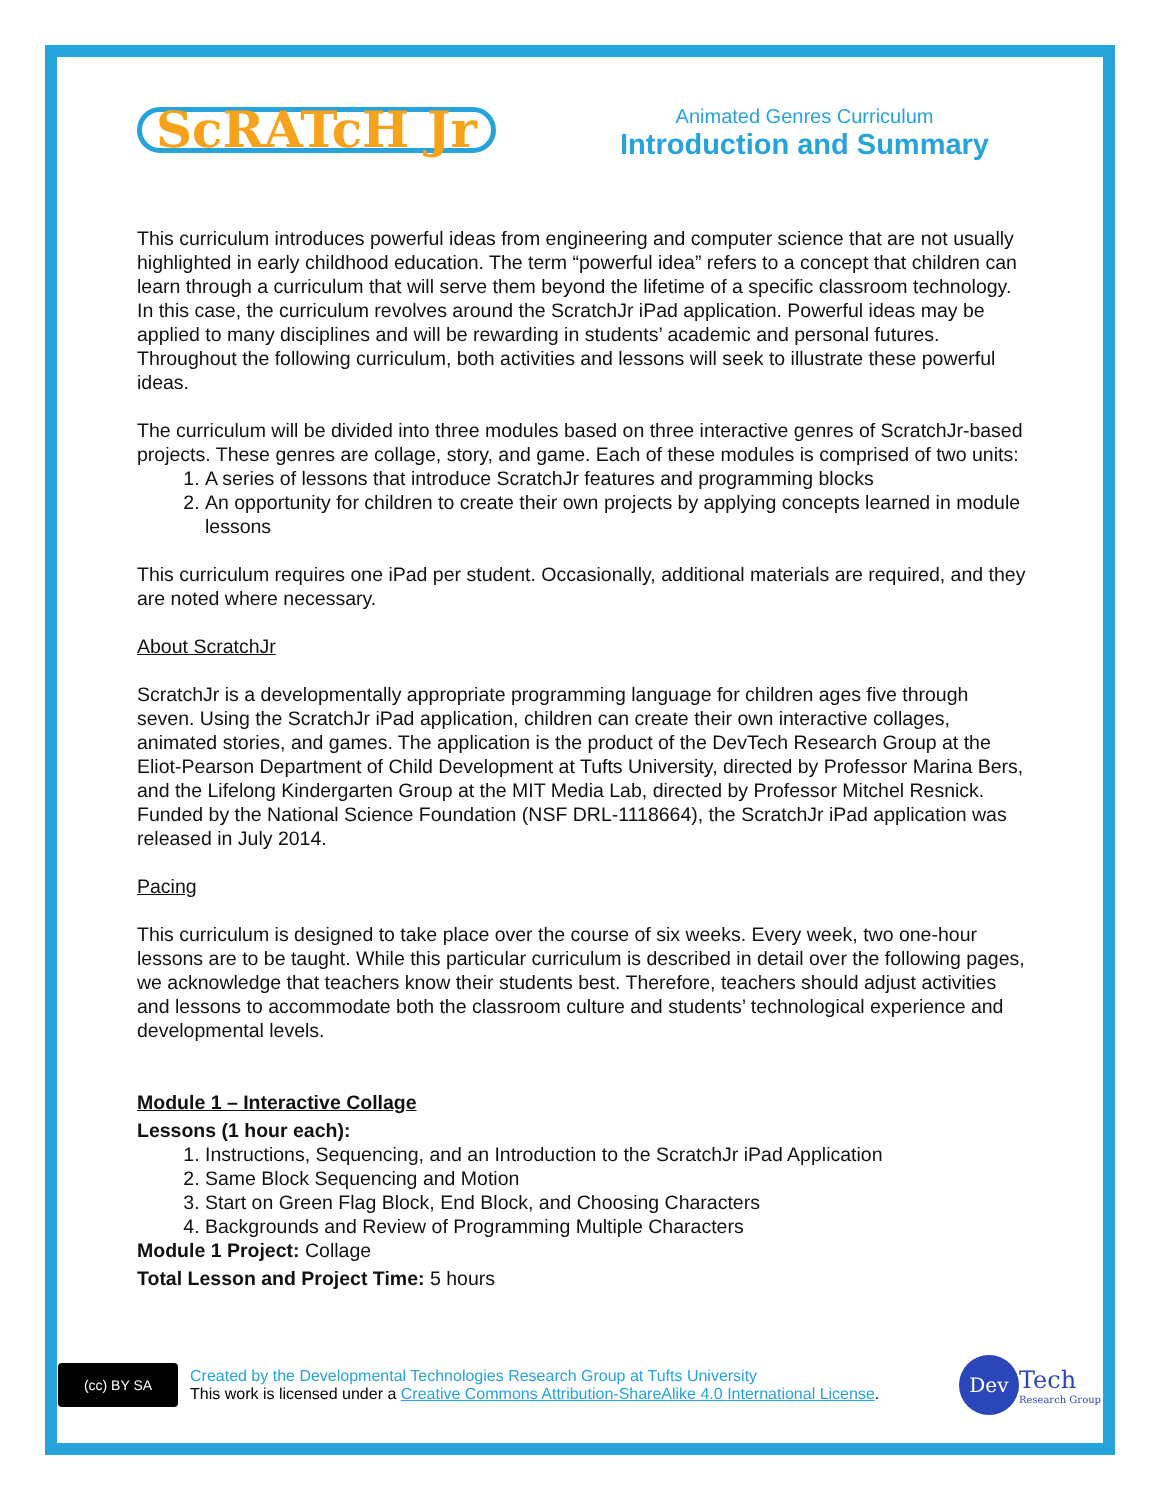ScRATcH Jr
Animated Genres Curriculum
Introduction and Summary
This curriculum introduces powerful ideas from engineering and computer science that are not usually highlighted in early childhood education. The term “powerful idea” refers to a concept that children can learn through a curriculum that will serve them beyond the lifetime of a specific classroom technology. In this case, the curriculum revolves around the ScratchJr iPad application. Powerful ideas may be applied to many disciplines and will be rewarding in students’ academic and personal futures. Throughout the following curriculum, both activities and lessons will seek to illustrate these powerful ideas.
The curriculum will be divided into three modules based on three interactive genres of ScratchJr-based projects. These genres are collage, story, and game. Each of these modules is comprised of two units:
1. A series of lessons that introduce ScratchJr features and programming blocks
2. An opportunity for children to create their own projects by applying concepts learned in module lessons
This curriculum requires one iPad per student. Occasionally, additional materials are required, and they are noted where necessary.
About ScratchJr
ScratchJr is a developmentally appropriate programming language for children ages five through seven. Using the ScratchJr iPad application, children can create their own interactive collages, animated stories, and games. The application is the product of the DevTech Research Group at the Eliot-Pearson Department of Child Development at Tufts University, directed by Professor Marina Bers, and the Lifelong Kindergarten Group at the MIT Media Lab, directed by Professor Mitchel Resnick. Funded by the National Science Foundation (NSF DRL-1118664), the ScratchJr iPad application was released in July 2014.
Pacing
This curriculum is designed to take place over the course of six weeks. Every week, two one-hour lessons are to be taught. While this particular curriculum is described in detail over the following pages, we acknowledge that teachers know their students best. Therefore, teachers should adjust activities and lessons to accommodate both the classroom culture and students’ technological experience and developmental levels.
Module 1 – Interactive Collage
Lessons (1 hour each):
1. Instructions, Sequencing, and an Introduction to the ScratchJr iPad Application
2. Same Block Sequencing and Motion
3. Start on Green Flag Block, End Block, and Choosing Characters
4. Backgrounds and Review of Programming Multiple Characters
Module 1 Project: Collage
Total Lesson and Project Time: 5 hours
(cc) BY SA
Created by the Developmental Technologies Research Group at Tufts University
This work is licensed under a Creative Commons Attribution-ShareAlike 4.0 International License.
Dev
Tech
Research Group